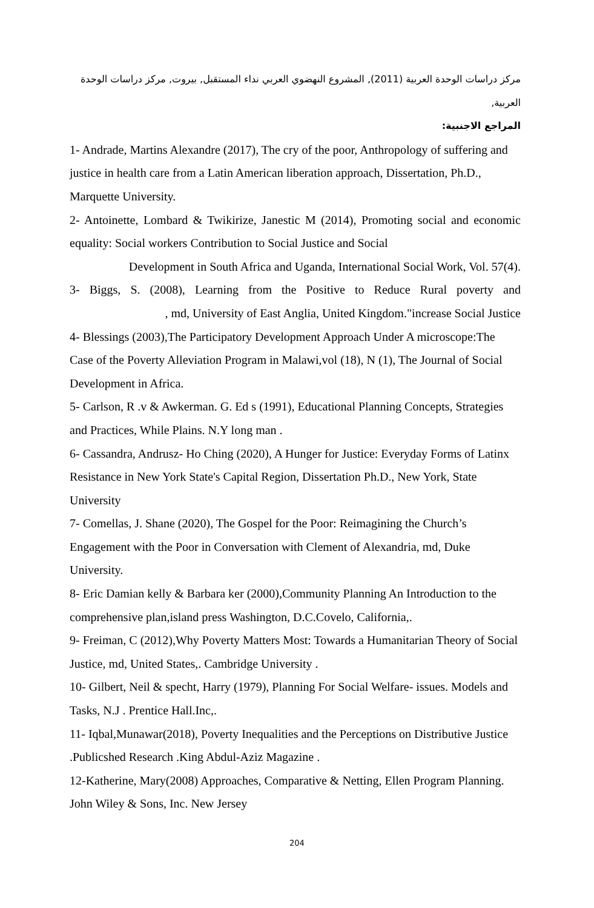مركز دراسات الوحدة العربية (2011), المشروع النهضوي العربي نداء المستقبل, بيروت, مركز دراسات الوحدة العربية,
المراجع الاجنبية:
1- Andrade, Martins Alexandre (2017), The cry of the poor, Anthropology of suffering and justice in health care from a Latin American liberation approach, Dissertation, Ph.D., Marquette University.
2- Antoinette, Lombard & Twikirize, Janestic M (2014), Promoting social and economic equality: Social workers Contribution to Social Justice and Social
Development in South Africa and Uganda, International Social Work, Vol. 57(4).
3- Biggs, S. (2008), Learning from the Positive to Reduce Rural poverty and
, md, University of East Anglia, United Kingdom."increase Social Justice
4- Blessings (2003),The Participatory Development Approach Under A microscope:The Case of the Poverty Alleviation Program in Malawi,vol (18), N (1), The Journal of Social Development in Africa.
5- Carlson, R .v & Awkerman. G. Ed s (1991), Educational Planning Concepts, Strategies and Practices, While Plains. N.Y long man .
6- Cassandra, Andrusz- Ho Ching (2020), A Hunger for Justice: Everyday Forms of Latinx Resistance in New York State's Capital Region, Dissertation Ph.D., New York, State University
7- Comellas, J. Shane (2020), The Gospel for the Poor: Reimagining the Church’s Engagement with the Poor in Conversation with Clement of Alexandria, md, Duke University.
8- Eric Damian kelly & Barbara ker (2000),Community Planning An Introduction to the comprehensive plan,island press Washington, D.C.Covelo, California,.
9- Freiman, C (2012),Why Poverty Matters Most: Towards a Humanitarian Theory of Social Justice, md, United States,. Cambridge University .
10- Gilbert, Neil & specht, Harry (1979), Planning For Social Welfare- issues. Models and Tasks, N.J . Prentice Hall.Inc,.
11- Iqbal,Munawar(2018), Poverty Inequalities and the Perceptions on Distributive Justice .Publicshed Research .King Abdul-Aziz Magazine .
12-Katherine, Mary(2008) Approaches, Comparative & Netting, Ellen Program Planning. John Wiley & Sons, Inc. New Jersey
204